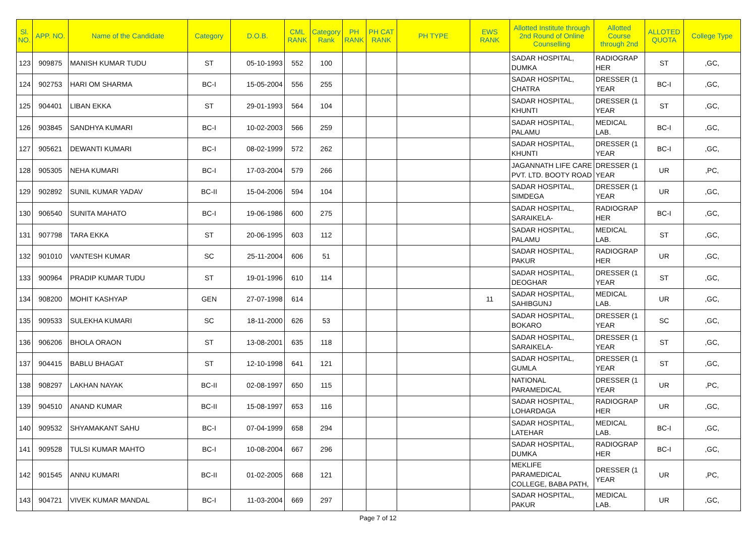| Sl. NO. | APP. NO. | Name of the Candidate | Category | D.O.B. | CML RANK | Category Rank | PH RANK | PH CAT RANK | PH TYPE | EWS RANK | Allotted Institute through 2nd Round of Online Counselling | Allotted Course through 2nd | ALLOTED QUOTA | College Type |
| --- | --- | --- | --- | --- | --- | --- | --- | --- | --- | --- | --- | --- | --- | --- |
| 123 | 909875 | MANISH KUMAR TUDU | ST | 05-10-1993 | 552 | 100 | | | | | SADAR HOSPITAL, DUMKA | RADIOGRAP HER | ST | ,GC, |
| 124 | 902753 | HARI OM SHARMA | BC-I | 15-05-2004 | 556 | 255 | | | | | SADAR HOSPITAL, CHATRA | DRESSER (1 YEAR | BC-I | ,GC, |
| 125 | 904401 | LIBAN EKKA | ST | 29-01-1993 | 564 | 104 | | | | | SADAR HOSPITAL, KHUNTI | DRESSER (1 YEAR | ST | ,GC, |
| 126 | 903845 | SANDHYA KUMARI | BC-I | 10-02-2003 | 566 | 259 | | | | | SADAR HOSPITAL, PALAMU | MEDICAL LAB. | BC-I | ,GC, |
| 127 | 905621 | DEWANTI KUMARI | BC-I | 08-02-1999 | 572 | 262 | | | | | SADAR HOSPITAL, KHUNTI | DRESSER (1 YEAR | BC-I | ,GC, |
| 128 | 905305 | NEHA KUMARI | BC-I | 17-03-2004 | 579 | 266 | | | | | JAGANNATH LIFE CARE PVT. LTD. BOOTY ROAD | DRESSER (1 YEAR | UR | ,PC, |
| 129 | 902892 | SUNIL KUMAR YADAV | BC-II | 15-04-2006 | 594 | 104 | | | | | SADAR HOSPITAL, SIMDEGA | DRESSER (1 YEAR | UR | ,GC, |
| 130 | 906540 | SUNITA MAHATO | BC-I | 19-06-1986 | 600 | 275 | | | | | SADAR HOSPITAL, SARAIKELA- | RADIOGRAP HER | BC-I | ,GC, |
| 131 | 907798 | TARA EKKA | ST | 20-06-1995 | 603 | 112 | | | | | SADAR HOSPITAL, PALAMU | MEDICAL LAB. | ST | ,GC, |
| 132 | 901010 | VANTESH KUMAR | SC | 25-11-2004 | 606 | 51 | | | | | SADAR HOSPITAL, PAKUR | RADIOGRAP HER | UR | ,GC, |
| 133 | 900964 | PRADIP KUMAR TUDU | ST | 19-01-1996 | 610 | 114 | | | | | SADAR HOSPITAL, DEOGHAR | DRESSER (1 YEAR | ST | ,GC, |
| 134 | 908200 | MOHIT KASHYAP | GEN | 27-07-1998 | 614 | | | | | 11 | SADAR HOSPITAL, SAHIBGUNJ | MEDICAL LAB. | UR | ,GC, |
| 135 | 909533 | SULEKHA KUMARI | SC | 18-11-2000 | 626 | 53 | | | | | SADAR HOSPITAL, BOKARO | DRESSER (1 YEAR | SC | ,GC, |
| 136 | 906206 | BHOLA ORAON | ST | 13-08-2001 | 635 | 118 | | | | | SADAR HOSPITAL, SARAIKELA- | DRESSER (1 YEAR | ST | ,GC, |
| 137 | 904415 | BABLU BHAGAT | ST | 12-10-1998 | 641 | 121 | | | | | SADAR HOSPITAL, GUMLA | DRESSER (1 YEAR | ST | ,GC, |
| 138 | 908297 | LAKHAN NAYAK | BC-II | 02-08-1997 | 650 | 115 | | | | | NATIONAL PARAMEDICAL | DRESSER (1 YEAR | UR | ,PC, |
| 139 | 904510 | ANAND KUMAR | BC-II | 15-08-1997 | 653 | 116 | | | | | SADAR HOSPITAL, LOHARDAGA | RADIOGRAP HER | UR | ,GC, |
| 140 | 909532 | SHYAMAKANT SAHU | BC-I | 07-04-1999 | 658 | 294 | | | | | SADAR HOSPITAL, LATEHAR | MEDICAL LAB. | BC-I | ,GC, |
| 141 | 909528 | TULSI KUMAR MAHTO | BC-I | 10-08-2004 | 667 | 296 | | | | | SADAR HOSPITAL, DUMKA | RADIOGRAP HER | BC-I | ,GC, |
| 142 | 901545 | ANNU KUMARI | BC-II | 01-02-2005 | 668 | 121 | | | | | MEKLIFE PARAMEDICAL COLLEGE, BABA PATH, | DRESSER (1 YEAR | UR | ,PC, |
| 143 | 904721 | VIVEK KUMAR MANDAL | BC-I | 11-03-2004 | 669 | 297 | | | | | SADAR HOSPITAL, PAKUR | MEDICAL LAB. | UR | ,GC, |
Page 7 of 12